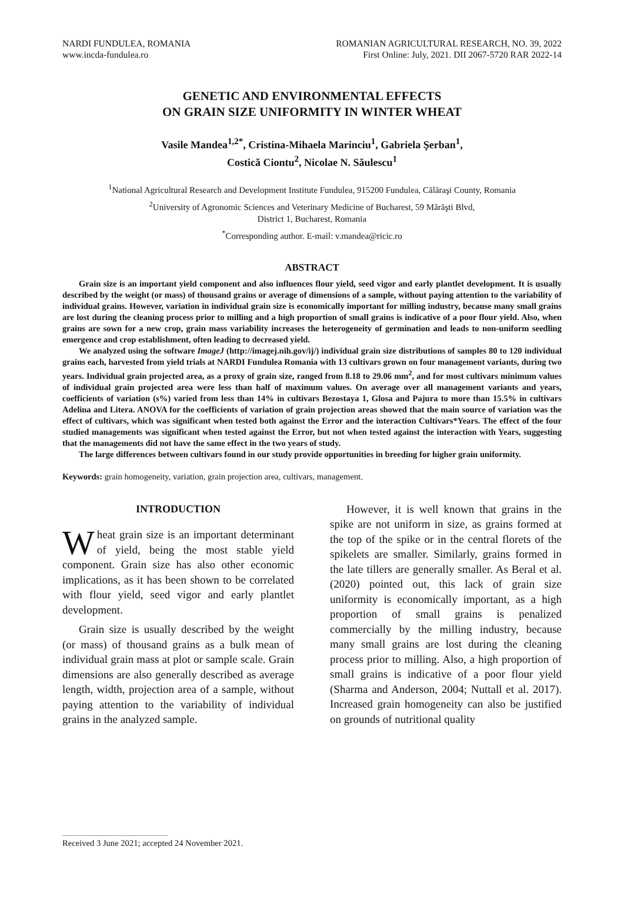NARDI FUNDULEA, ROMANIA
www.incda-fundulea.ro
ROMANIAN AGRICULTURAL RESEARCH, NO. 39, 2022
First Online: July, 2021. DII 2067-5720 RAR 2022-14
GENETIC AND ENVIRONMENTAL EFFECTS
ON GRAIN SIZE UNIFORMITY IN WINTER WHEAT
Vasile Mandea<sup>1,2*</sup>, Cristina-Mihaela Marinciu<sup>1</sup>, Gabriela Şerban<sup>1</sup>,
Costică Ciontu<sup>2</sup>, Nicolae N. Săulescu<sup>1</sup>
<sup>1</sup> National Agricultural Research and Development Institute Fundulea, 915200 Fundulea, Călăraşi County, Romania
<sup>2</sup> University of Agronomic Sciences and Veterinary Medicine of Bucharest, 59 Mărăşti Blvd,
District 1, Bucharest, Romania
<sup>*</sup> Corresponding author. E-mail: v.mandea@ricic.ro
ABSTRACT
Grain size is an important yield component and also influences flour yield, seed vigor and early plantlet development. It is usually described by the weight (or mass) of thousand grains or average of dimensions of a sample, without paying attention to the variability of individual grains. However, variation in individual grain size is economically important for milling industry, because many small grains are lost during the cleaning process prior to milling and a high proportion of small grains is indicative of a poor flour yield. Also, when grains are sown for a new crop, grain mass variability increases the heterogeneity of germination and leads to non-uniform seedling emergence and crop establishment, often leading to decreased yield.
We analyzed using the software ImageJ (http://imagej.nih.gov/ij/) individual grain size distributions of samples 80 to 120 individual grains each, harvested from yield trials at NARDI Fundulea Romania with 13 cultivars grown on four management variants, during two years. Individual grain projected area, as a proxy of grain size, ranged from 8.18 to 29.06 mm<sup>2</sup>, and for most cultivars minimum values of individual grain projected area were less than half of maximum values. On average over all management variants and years, coefficients of variation (s%) varied from less than 14% in cultivars Bezostaya 1, Glosa and Pajura to more than 15.5% in cultivars Adelina and Litera. ANOVA for the coefficients of variation of grain projection areas showed that the main source of variation was the effect of cultivars, which was significant when tested both against the Error and the interaction Cultivars*Years. The effect of the four studied managements was significant when tested against the Error, but not when tested against the interaction with Years, suggesting that the managements did not have the same effect in the two years of study.
The large differences between cultivars found in our study provide opportunities in breeding for higher grain uniformity.
Keywords: grain homogeneity, variation, grain projection area, cultivars, management.
INTRODUCTION
Wheat grain size is an important determinant of yield, being the most stable yield component. Grain size has also other economic implications, as it has been shown to be correlated with flour yield, seed vigor and early plantlet development.
Grain size is usually described by the weight (or mass) of thousand grains as a bulk mean of individual grain mass at plot or sample scale. Grain dimensions are also generally described as average length, width, projection area of a sample, without paying attention to the variability of individual grains in the analyzed sample.
However, it is well known that grains in the spike are not uniform in size, as grains formed at the top of the spike or in the central florets of the spikelets are smaller. Similarly, grains formed in the late tillers are generally smaller. As Beral et al. (2020) pointed out, this lack of grain size uniformity is economically important, as a high proportion of small grains is penalized commercially by the milling industry, because many small grains are lost during the cleaning process prior to milling. Also, a high proportion of small grains is indicative of a poor flour yield (Sharma and Anderson, 2004; Nuttall et al. 2017). Increased grain homogeneity can also be justified on grounds of nutritional quality
Received 3 June 2021; accepted 24 November 2021.